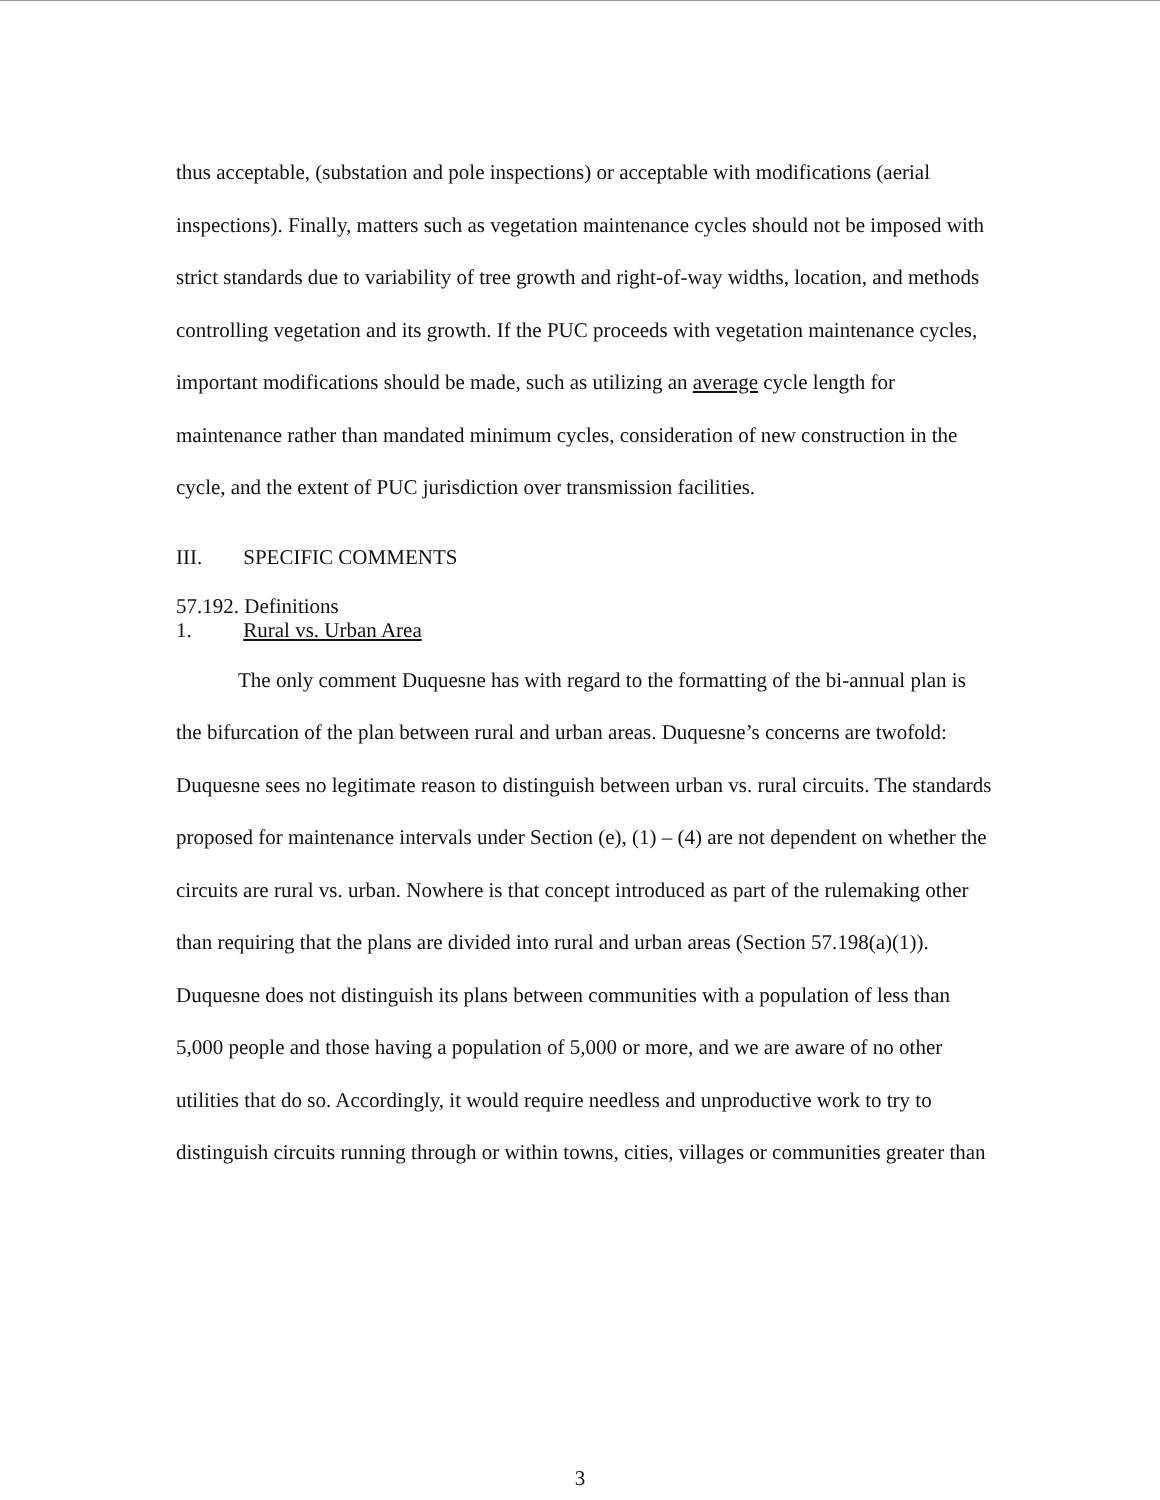thus acceptable, (substation and pole inspections) or acceptable with modifications (aerial inspections). Finally, matters such as vegetation maintenance cycles should not be imposed with strict standards due to variability of tree growth and right-of-way widths, location, and methods controlling vegetation and its growth. If the PUC proceeds with vegetation maintenance cycles, important modifications should be made, such as utilizing an average cycle length for maintenance rather than mandated minimum cycles, consideration of new construction in the cycle, and the extent of PUC jurisdiction over transmission facilities.
III. SPECIFIC COMMENTS
57.192. Definitions
1. Rural vs. Urban Area
The only comment Duquesne has with regard to the formatting of the bi-annual plan is the bifurcation of the plan between rural and urban areas. Duquesne’s concerns are twofold: Duquesne sees no legitimate reason to distinguish between urban vs. rural circuits. The standards proposed for maintenance intervals under Section (e), (1) – (4) are not dependent on whether the circuits are rural vs. urban. Nowhere is that concept introduced as part of the rulemaking other than requiring that the plans are divided into rural and urban areas (Section 57.198(a)(1)). Duquesne does not distinguish its plans between communities with a population of less than 5,000 people and those having a population of 5,000 or more, and we are aware of no other utilities that do so. Accordingly, it would require needless and unproductive work to try to distinguish circuits running through or within towns, cities, villages or communities greater than
3